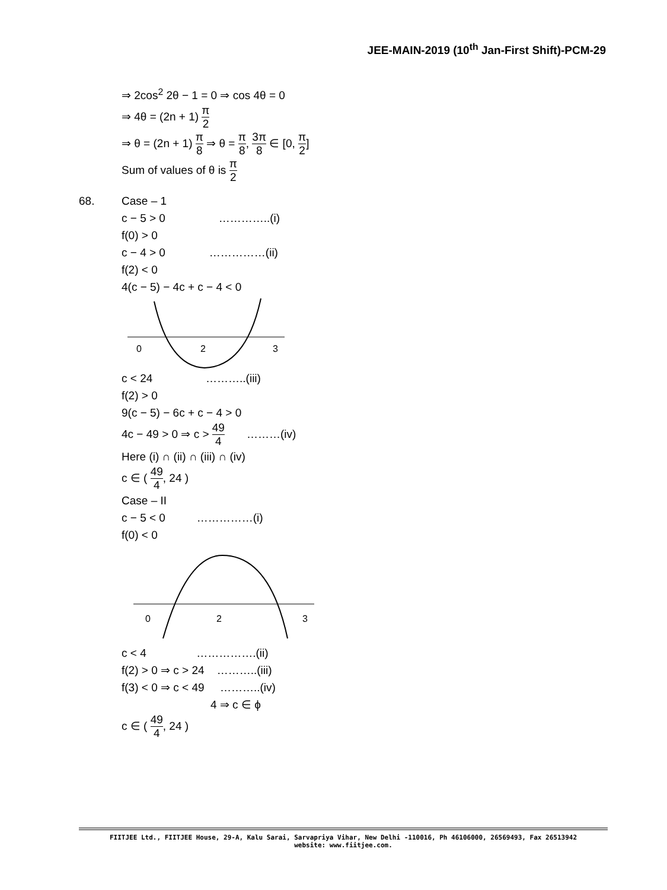JEE-MAIN-2019 (10<sup>th</sup> Jan-First Shift)-PCM-29
⇒ 2cos<sup>2</sup> 2θ − 1 = 0 ⇒ cos 4θ = 0
⇒ 4θ = (2n + 1) π 2
⇒ θ = (2n + 1) π 8 ⇒ θ = π 8, 3π 8 ∈ [0, π 2]
Sum of values of θ is π 2
68. Case – 1
c − 5 > 0 …………..(i)
f(0) > 0
c − 4 > 0 ……………(ii)
f(2) < 0
4(c − 5) − 4c + c − 4 < 0
0
2
3
c < 24 ………..(iii)
f(2) > 0
9(c − 5) − 6c + c − 4 > 0
4c − 49 > 0 ⇒ c > 49 4 ………(iv)
Here (i) ∩ (ii) ∩ (iii) ∩ (iv)
c ∈ ( 49 4, 24 )
Case – II
c − 5 < 0 ……………(i)
f(0) < 0
0
2
3
c < 4 …………….(ii)
f(2) > 0 ⇒ c > 24 ………..(iii)
f(3) < 0 ⇒ c < 49 ………..(iv)
4 ⇒ c ∈ ϕ
c ∈ ( 49 4, 24 )
FIITJEE Ltd., FIITJEE House, 29-A, Kalu Sarai, Sarvapriya Vihar, New Delhi -110016, Ph 46106000, 26569493, Fax 26513942
website: www.fiitjee.com.